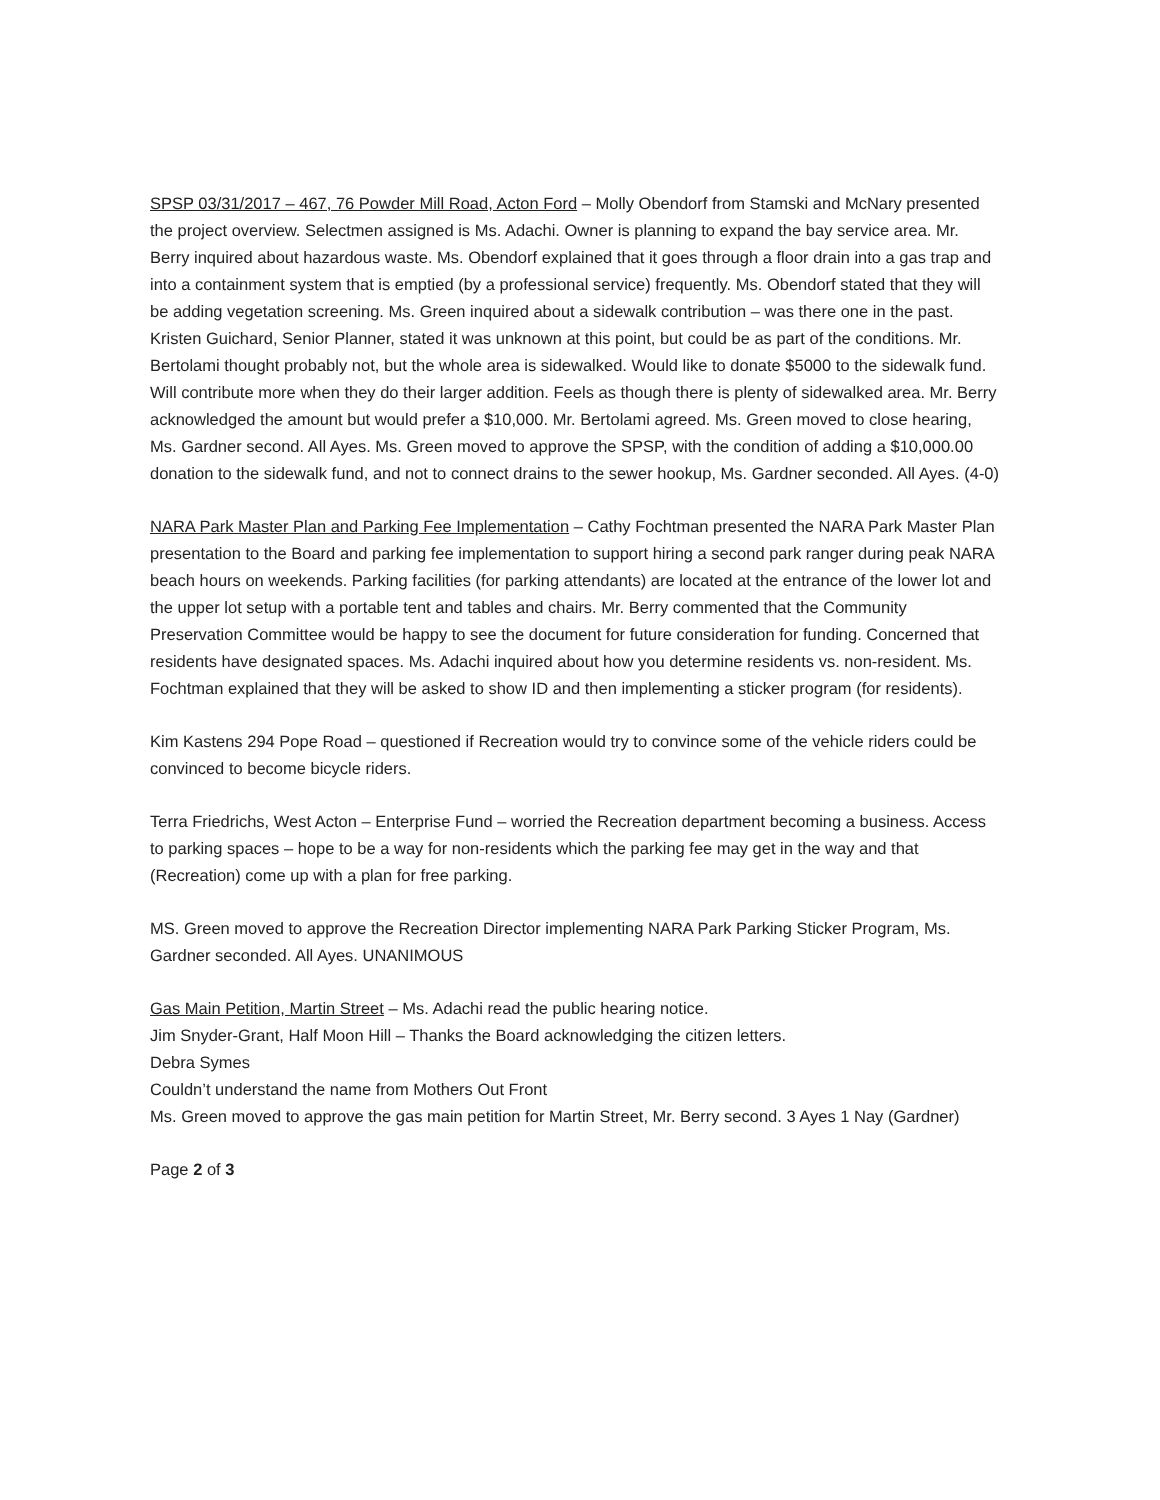SPSP 03/31/2017 – 467, 76 Powder Mill Road, Acton Ford – Molly Obendorf from Stamski and McNary presented the project overview. Selectmen assigned is Ms. Adachi. Owner is planning to expand the bay service area. Mr. Berry inquired about hazardous waste. Ms. Obendorf explained that it goes through a floor drain into a gas trap and into a containment system that is emptied (by a professional service) frequently. Ms. Obendorf stated that they will be adding vegetation screening. Ms. Green inquired about a sidewalk contribution – was there one in the past. Kristen Guichard, Senior Planner, stated it was unknown at this point, but could be as part of the conditions. Mr. Bertolami thought probably not, but the whole area is sidewalked. Would like to donate $5000 to the sidewalk fund. Will contribute more when they do their larger addition. Feels as though there is plenty of sidewalked area. Mr. Berry acknowledged the amount but would prefer a $10,000. Mr. Bertolami agreed. Ms. Green moved to close hearing, Ms. Gardner second. All Ayes. Ms. Green moved to approve the SPSP, with the condition of adding a $10,000.00 donation to the sidewalk fund, and not to connect drains to the sewer hookup, Ms. Gardner seconded. All Ayes. (4-0)
NARA Park Master Plan and Parking Fee Implementation – Cathy Fochtman presented the NARA Park Master Plan presentation to the Board and parking fee implementation to support hiring a second park ranger during peak NARA beach hours on weekends. Parking facilities (for parking attendants) are located at the entrance of the lower lot and the upper lot setup with a portable tent and tables and chairs. Mr. Berry commented that the Community Preservation Committee would be happy to see the document for future consideration for funding. Concerned that residents have designated spaces. Ms. Adachi inquired about how you determine residents vs. non-resident. Ms. Fochtman explained that they will be asked to show ID and then implementing a sticker program (for residents).
Kim Kastens 294 Pope Road – questioned if Recreation would try to convince some of the vehicle riders could be convinced to become bicycle riders.
Terra Friedrichs, West Acton – Enterprise Fund – worried the Recreation department becoming a business. Access to parking spaces – hope to be a way for non-residents which the parking fee may get in the way and that (Recreation) come up with a plan for free parking.
MS. Green moved to approve the Recreation Director implementing NARA Park Parking Sticker Program, Ms. Gardner seconded. All Ayes. UNANIMOUS
Gas Main Petition, Martin Street – Ms. Adachi read the public hearing notice.
Jim Snyder-Grant, Half Moon Hill – Thanks the Board acknowledging the citizen letters.
Debra Symes
Couldn’t understand the name from Mothers Out Front
Ms. Green moved to approve the gas main petition for Martin Street, Mr. Berry second. 3 Ayes 1 Nay (Gardner)
Page 2 of 3